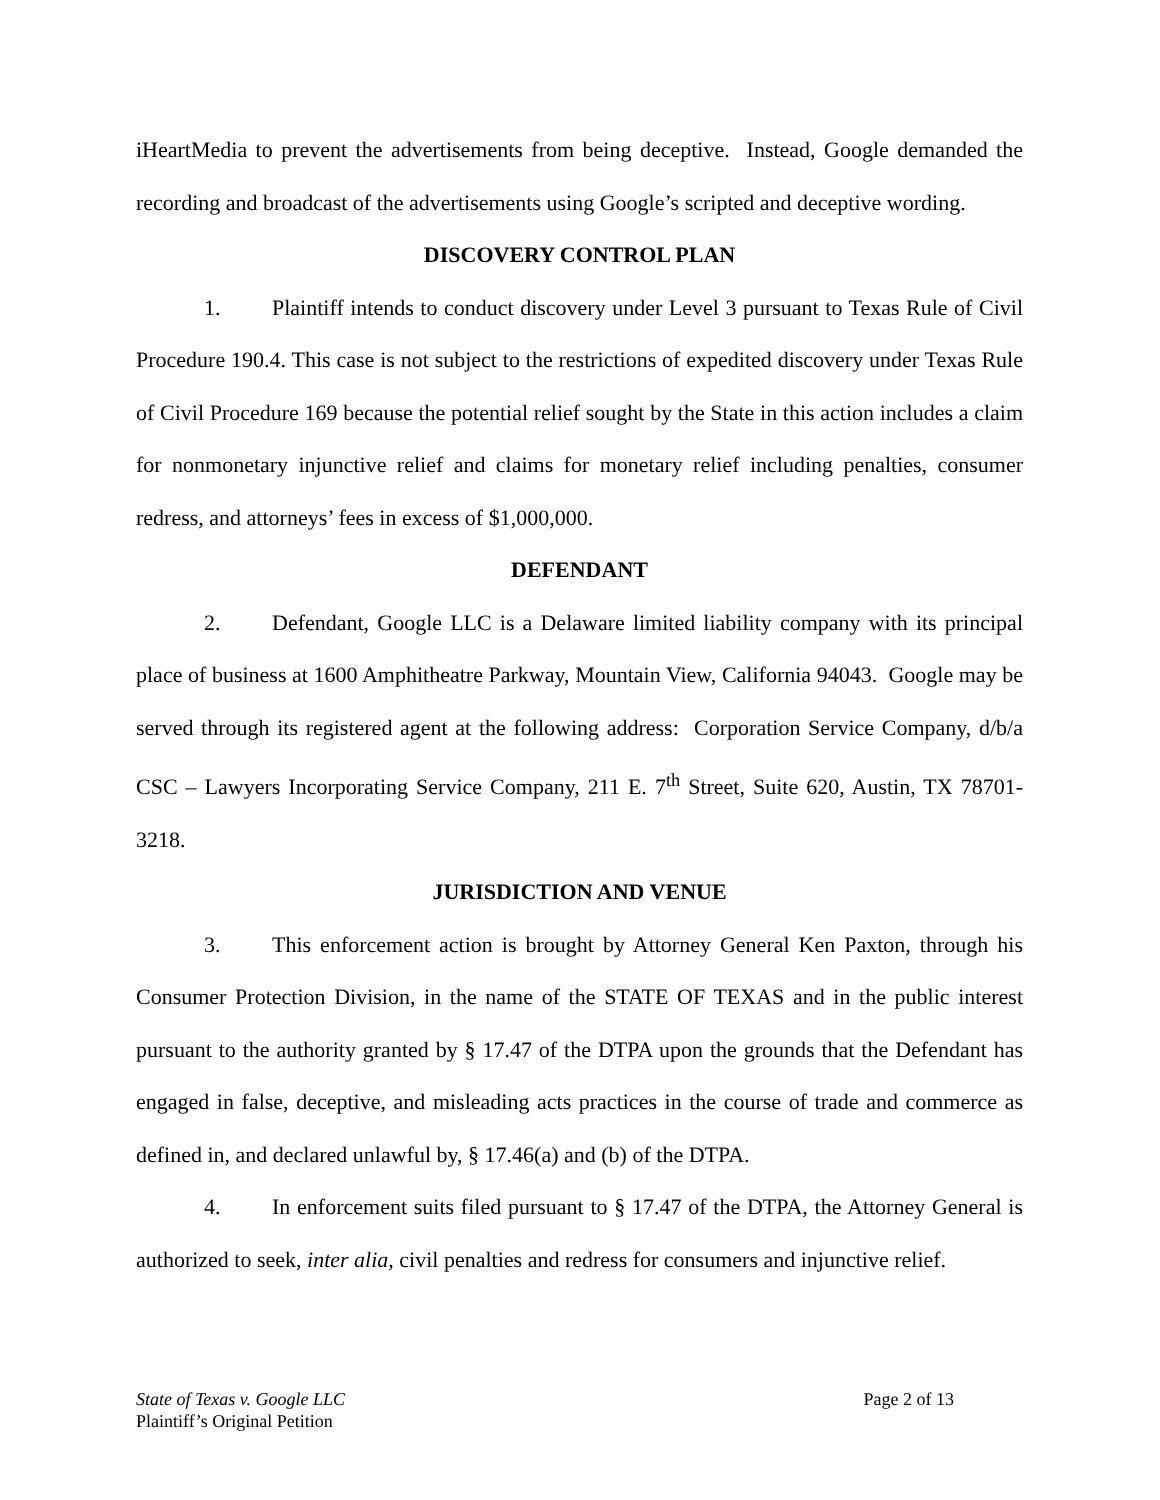iHeartMedia to prevent the advertisements from being deceptive. Instead, Google demanded the recording and broadcast of the advertisements using Google’s scripted and deceptive wording.
DISCOVERY CONTROL PLAN
1. Plaintiff intends to conduct discovery under Level 3 pursuant to Texas Rule of Civil Procedure 190.4. This case is not subject to the restrictions of expedited discovery under Texas Rule of Civil Procedure 169 because the potential relief sought by the State in this action includes a claim for nonmonetary injunctive relief and claims for monetary relief including penalties, consumer redress, and attorneys’ fees in excess of $1,000,000.
DEFENDANT
2. Defendant, Google LLC is a Delaware limited liability company with its principal place of business at 1600 Amphitheatre Parkway, Mountain View, California 94043. Google may be served through its registered agent at the following address: Corporation Service Company, d/b/a CSC – Lawyers Incorporating Service Company, 211 E. 7<sup>th</sup> Street, Suite 620, Austin, TX 78701-3218.
JURISDICTION AND VENUE
3. This enforcement action is brought by Attorney General Ken Paxton, through his Consumer Protection Division, in the name of the STATE OF TEXAS and in the public interest pursuant to the authority granted by § 17.47 of the DTPA upon the grounds that the Defendant has engaged in false, deceptive, and misleading acts practices in the course of trade and commerce as defined in, and declared unlawful by, § 17.46(a) and (b) of the DTPA.
4. In enforcement suits filed pursuant to § 17.47 of the DTPA, the Attorney General is authorized to seek, inter alia, civil penalties and redress for consumers and injunctive relief.
Page 2 of 13 State of Texas v. Google LLC
Plaintiff’s Original Petition